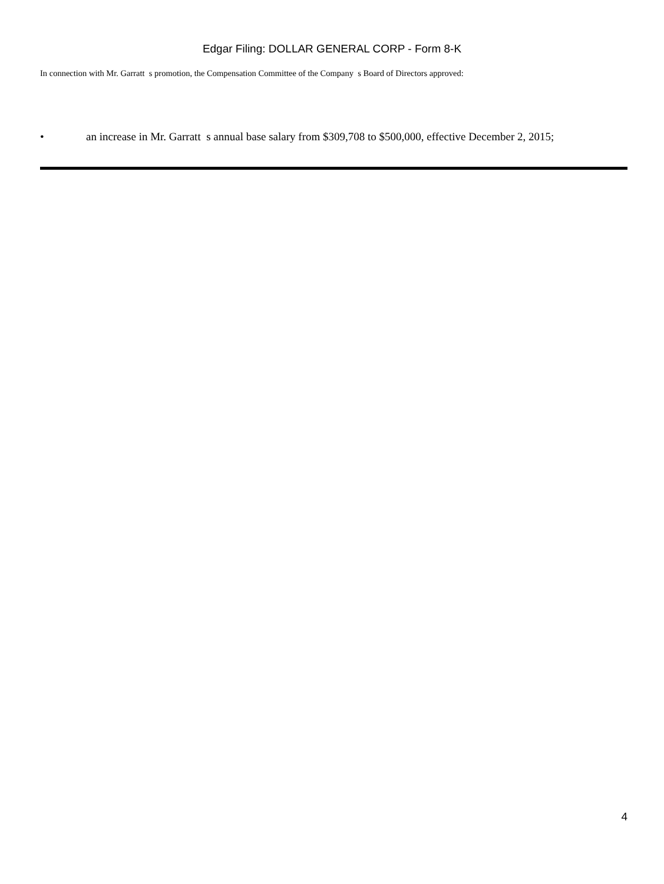Edgar Filing: DOLLAR GENERAL CORP - Form 8-K
In connection with Mr. Garratt s promotion, the Compensation Committee of the Company s Board of Directors approved:
• an increase in Mr. Garratt s annual base salary from $309,708 to $500,000, effective December 2, 2015;
4